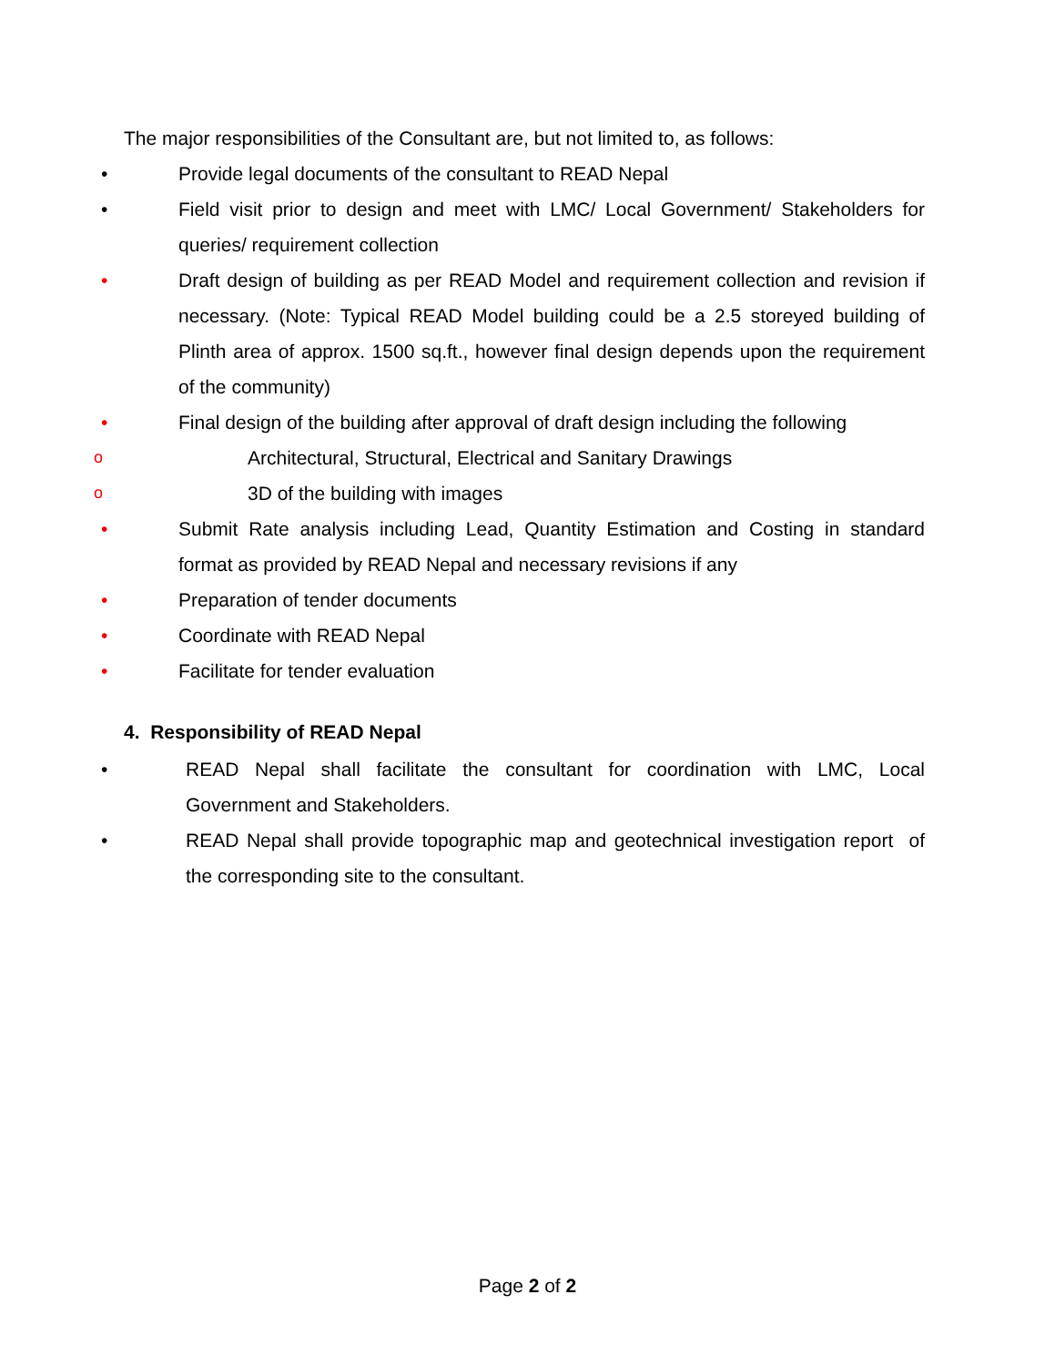The major responsibilities of the Consultant are, but not limited to, as follows:
• Provide legal documents of the consultant to READ Nepal
• Field visit prior to design and meet with LMC/ Local Government/ Stakeholders for queries/ requirement collection
• Draft design of building as per READ Model and requirement collection and revision if necessary. (Note: Typical READ Model building could be a 2.5 storeyed building of Plinth area of approx. 1500 sq.ft., however final design depends upon the requirement of the community)
• Final design of the building after approval of draft design including the following
o Architectural, Structural, Electrical and Sanitary Drawings
o 3D of the building with images
• Submit Rate analysis including Lead, Quantity Estimation and Costing in standard format as provided by READ Nepal and necessary revisions if any
• Preparation of tender documents
• Coordinate with READ Nepal
• Facilitate for tender evaluation
4. Responsibility of READ Nepal
• READ Nepal shall facilitate the consultant for coordination with LMC, Local Government and Stakeholders.
• READ Nepal shall provide topographic map and geotechnical investigation report of the corresponding site to the consultant.
Page 2 of 2